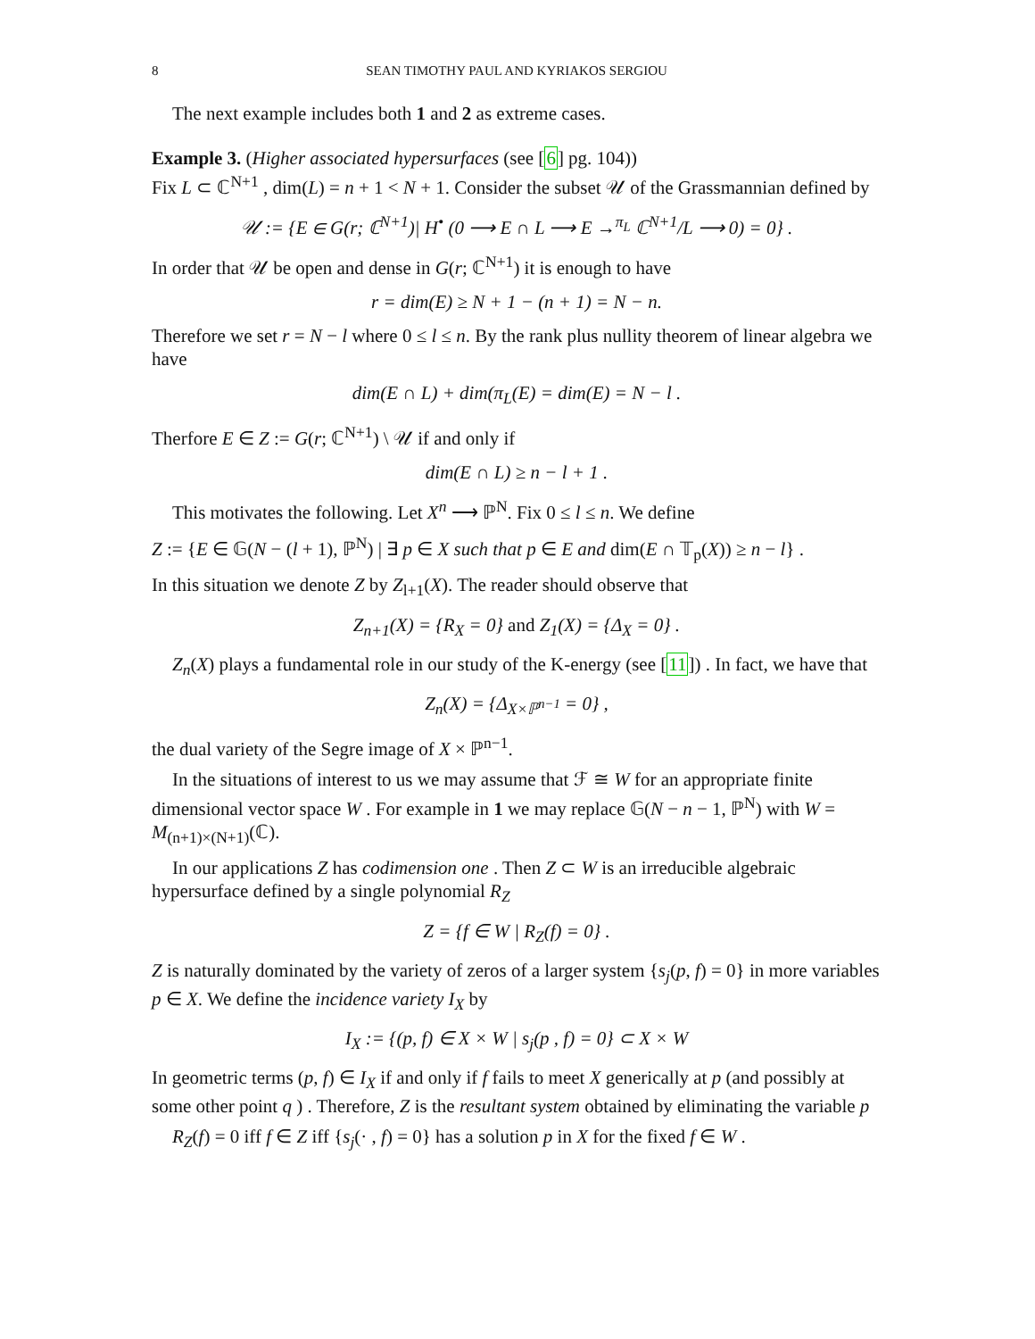8 SEAN TIMOTHY PAUL AND KYRIAKOS SERGIOU
The next example includes both 1 and 2 as extreme cases.
Example 3. (Higher associated hypersurfaces (see [6] pg. 104))
Fix L ⊂ ℂ<sup>N+1</sup> , dim(L) = n + 1 < N + 1. Consider the subset 𝒰 of the Grassmannian defined by
𝒰 := {E ∈ G(r; ℂ<sup>N+1</sup>)| H<sup>•</sup> (0 ⟶ E ∩ L ⟶ E →<sup>π<sub>L</sub></sup> ℂ<sup>N+1</sup>/L ⟶ 0) = 0} .
In order that 𝒰 be open and dense in G(r; ℂ<sup>N+1</sup>) it is enough to have
r = dim(E) ≥ N + 1 − (n + 1) = N − n.
Therefore we set r = N − l where 0 ≤ l ≤ n. By the rank plus nullity theorem of linear algebra we have
dim(E ∩ L) + dim(π<sub>L</sub>(E) = dim(E) = N − l .
Therfore E ∈ Z := G(r; ℂ<sup>N+1</sup>) \ 𝒰 if and only if
dim(E ∩ L) ≥ n − l + 1 .
This motivates the following. Let X<sup>n</sup> ⟶ ℙ<sup>N</sup>. Fix 0 ≤ l ≤ n. We define
Z := {E ∈ 𝔾(N − (l + 1), ℙ<sup>N</sup>) | ∃ p ∈ X such that p ∈ E and dim(E ∩ 𝕋<sub>p</sub>(X)) ≥ n − l} .
In this situation we denote Z by Z<sub>l+1</sub>(X). The reader should observe that
Z<sub>n+1</sub>(X) = {R<sub>X</sub> = 0} and Z<sub>1</sub>(X) = {Δ<sub>X</sub> = 0} .
Z<sub>n</sub>(X) plays a fundamental role in our study of the K-energy (see [11]) . In fact, we have that
Z<sub>n</sub>(X) = {Δ<sub>X×ℙ<sup>n−1</sup></sub> = 0} ,
the dual variety of the Segre image of X × ℙ<sup>n−1</sup>.
In the situations of interest to us we may assume that ℱ ≅ W for an appropriate finite dimensional vector space W . For example in 1 we may replace 𝔾(N − n − 1, ℙ<sup>N</sup>) with W = M<sub>(n+1)×(N+1)</sub>(ℂ).
In our applications Z has codimension one . Then Z ⊂ W is an irreducible algebraic hypersurface defined by a single polynomial R<sub>Z</sub>
Z = {f ∈ W | R<sub>Z</sub>(f) = 0} .
Z is naturally dominated by the variety of zeros of a larger system {s<sub>j</sub>(p, f) = 0} in more variables p ∈ X. We define the incidence variety I<sub>X</sub> by
I<sub>X</sub> := {(p, f) ∈ X × W | s<sub>j</sub>(p , f) = 0} ⊂ X × W
In geometric terms (p, f) ∈ I<sub>X</sub> if and only if f fails to meet X generically at p (and possibly at some other point q ) . Therefore, Z is the resultant system obtained by eliminating the variable p
R<sub>Z</sub>(f) = 0 iff f ∈ Z iff {s<sub>j</sub>(· , f) = 0} has a solution p in X for the fixed f ∈ W .